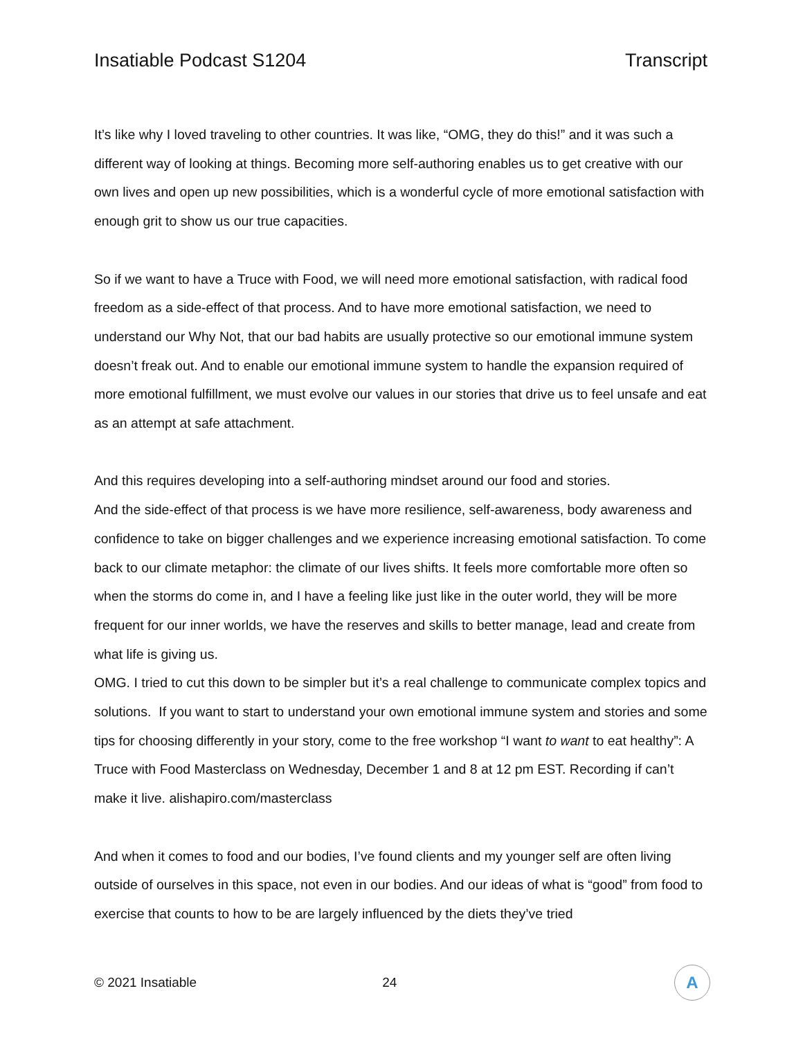Insatiable Podcast S1204 Transcript
It’s like why I loved traveling to other countries. It was like, “OMG, they do this!” and it was such a different way of looking at things. Becoming more self-authoring enables us to get creative with our own lives and open up new possibilities, which is a wonderful cycle of more emotional satisfaction with enough grit to show us our true capacities.
So if we want to have a Truce with Food, we will need more emotional satisfaction, with radical food freedom as a side-effect of that process. And to have more emotional satisfaction, we need to understand our Why Not, that our bad habits are usually protective so our emotional immune system doesn’t freak out. And to enable our emotional immune system to handle the expansion required of more emotional fulfillment, we must evolve our values in our stories that drive us to feel unsafe and eat as an attempt at safe attachment.
And this requires developing into a self-authoring mindset around our food and stories.
And the side-effect of that process is we have more resilience, self-awareness, body awareness and confidence to take on bigger challenges and we experience increasing emotional satisfaction. To come back to our climate metaphor: the climate of our lives shifts. It feels more comfortable more often so when the storms do come in, and I have a feeling like just like in the outer world, they will be more frequent for our inner worlds, we have the reserves and skills to better manage, lead and create from what life is giving us.
OMG. I tried to cut this down to be simpler but it’s a real challenge to communicate complex topics and solutions. If you want to start to understand your own emotional immune system and stories and some tips for choosing differently in your story, come to the free workshop “I want to want to eat healthy”: A Truce with Food Masterclass on Wednesday, December 1 and 8 at 12 pm EST. Recording if can’t make it live. alishapiro.com/masterclass
And when it comes to food and our bodies, I’ve found clients and my younger self are often living outside of ourselves in this space, not even in our bodies. And our ideas of what is “good” from food to exercise that counts to how to be are largely influenced by the diets they’ve tried
© 2021 Insatiable 24
A